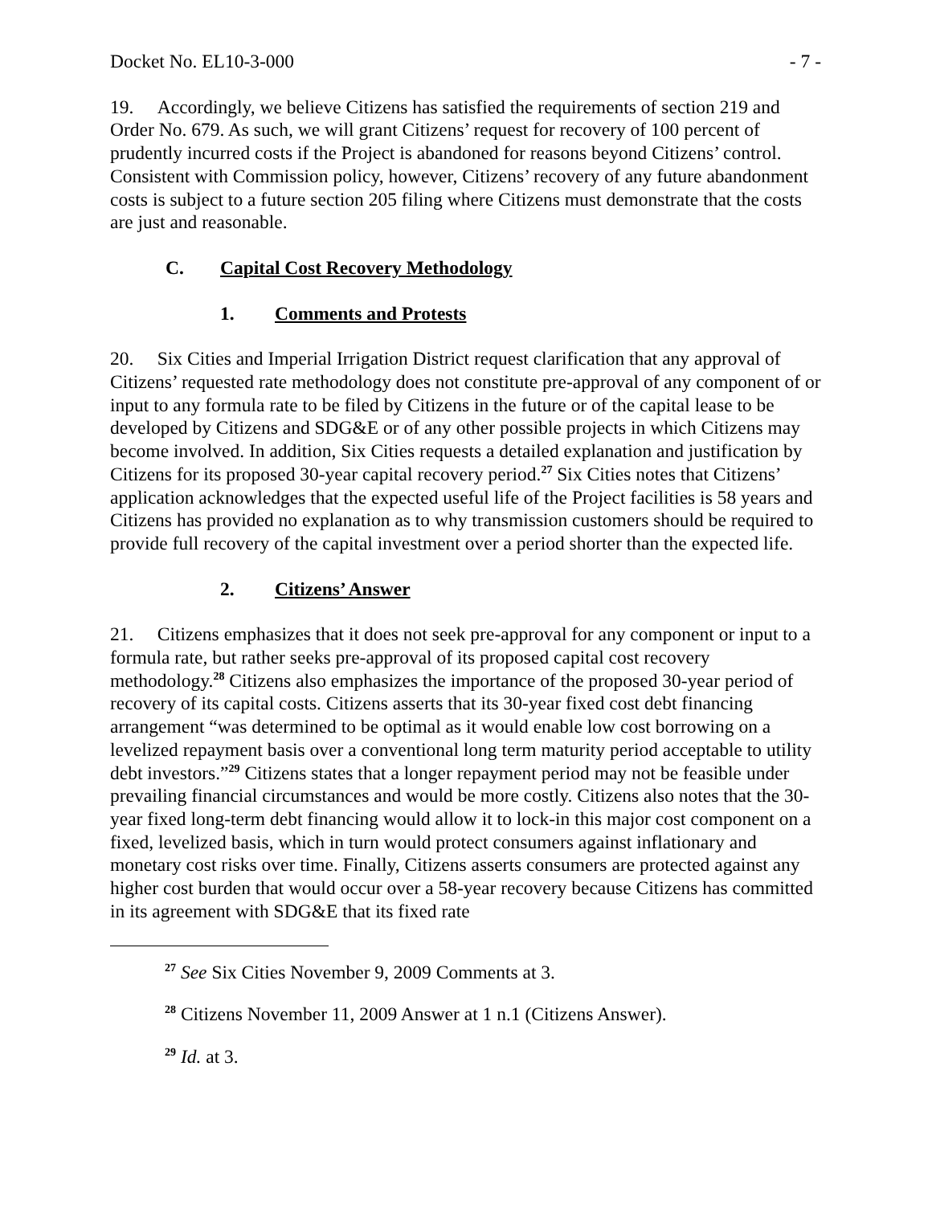Docket No. EL10-3-000 - 7 -
19. Accordingly, we believe Citizens has satisfied the requirements of section 219 and Order No. 679. As such, we will grant Citizens’ request for recovery of 100 percent of prudently incurred costs if the Project is abandoned for reasons beyond Citizens’ control. Consistent with Commission policy, however, Citizens’ recovery of any future abandonment costs is subject to a future section 205 filing where Citizens must demonstrate that the costs are just and reasonable.
C. Capital Cost Recovery Methodology
1. Comments and Protests
20. Six Cities and Imperial Irrigation District request clarification that any approval of Citizens’ requested rate methodology does not constitute pre-approval of any component of or input to any formula rate to be filed by Citizens in the future or of the capital lease to be developed by Citizens and SDG&E or of any other possible projects in which Citizens may become involved. In addition, Six Cities requests a detailed explanation and justification by Citizens for its proposed 30-year capital recovery period.<sup>27</sup> Six Cities notes that Citizens’ application acknowledges that the expected useful life of the Project facilities is 58 years and Citizens has provided no explanation as to why transmission customers should be required to provide full recovery of the capital investment over a period shorter than the expected life.
2. Citizens’ Answer
21. Citizens emphasizes that it does not seek pre-approval for any component or input to a formula rate, but rather seeks pre-approval of its proposed capital cost recovery methodology.<sup>28</sup> Citizens also emphasizes the importance of the proposed 30-year period of recovery of its capital costs. Citizens asserts that its 30-year fixed cost debt financing arrangement “was determined to be optimal as it would enable low cost borrowing on a levelized repayment basis over a conventional long term maturity period acceptable to utility debt investors.”<sup>29</sup> Citizens states that a longer repayment period may not be feasible under prevailing financial circumstances and would be more costly. Citizens also notes that the 30-year fixed long-term debt financing would allow it to lock-in this major cost component on a fixed, levelized basis, which in turn would protect consumers against inflationary and monetary cost risks over time. Finally, Citizens asserts consumers are protected against any higher cost burden that would occur over a 58-year recovery because Citizens has committed in its agreement with SDG&E that its fixed rate
<sup>27</sup> See Six Cities November 9, 2009 Comments at 3.
<sup>28</sup> Citizens November 11, 2009 Answer at 1 n.1 (Citizens Answer).
<sup>29</sup> Id. at 3.